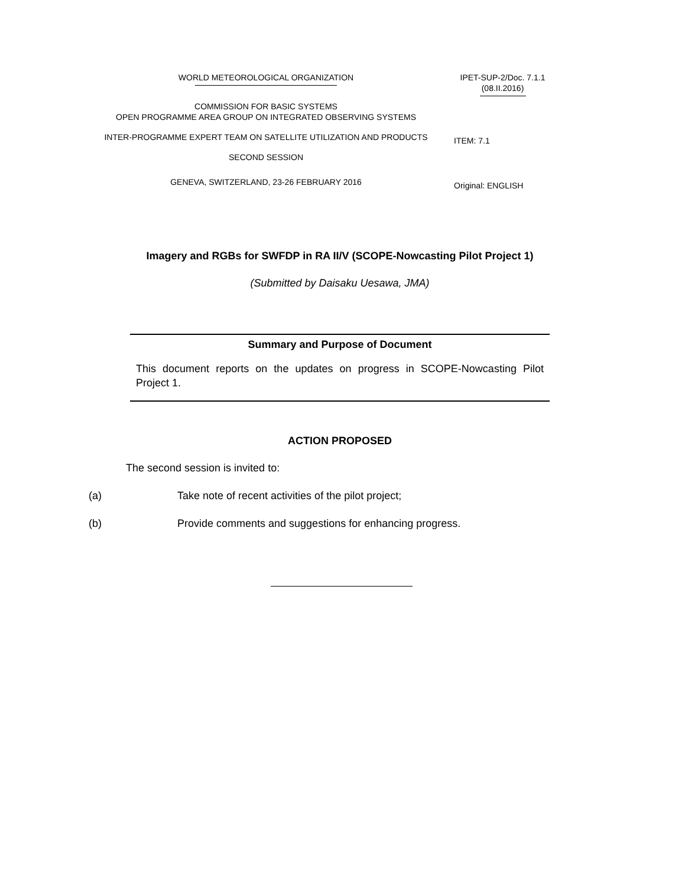WORLD METEOROLOGICAL ORGANIZATION
COMMISSION FOR BASIC SYSTEMS
OPEN PROGRAMME AREA GROUP ON INTEGRATED OBSERVING SYSTEMS
INTER-PROGRAMME EXPERT TEAM ON SATELLITE UTILIZATION AND PRODUCTS
SECOND SESSION
GENEVA, SWITZERLAND, 23-26 FEBRUARY 2016
IPET-SUP-2/Doc. 7.1.1
(08.II.2016)
ITEM: 7.1
Original: ENGLISH
Imagery and RGBs for SWFDP in RA II/V (SCOPE-Nowcasting Pilot Project 1)
(Submitted by Daisaku Uesawa, JMA)
Summary and Purpose of Document
This document reports on the updates on progress in SCOPE-Nowcasting Pilot Project 1.
ACTION PROPOSED
The second session is invited to:
(a) Take note of recent activities of the pilot project;
(b) Provide comments and suggestions for enhancing progress.